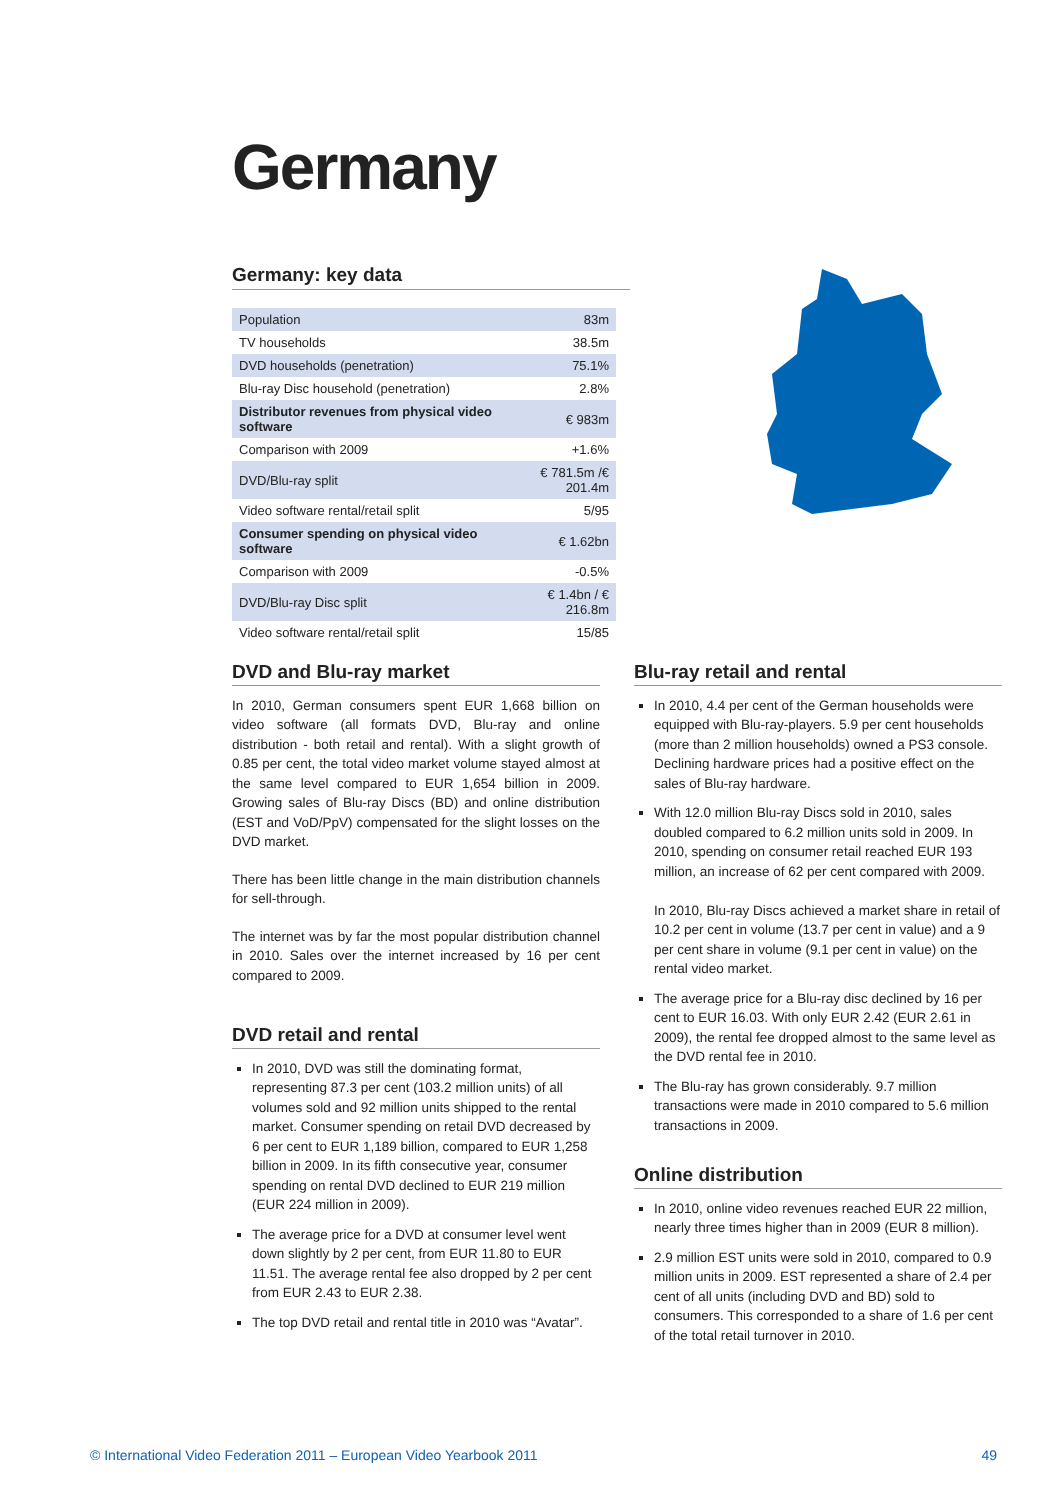Germany
Germany: key data
| Population | 83m |
| TV households | 38.5m |
| DVD households (penetration) | 75.1% |
| Blu-ray Disc household (penetration) | 2.8% |
| Distributor revenues from physical video software | € 983m |
| Comparison with 2009 | +1.6% |
| DVD/Blu-ray split | € 781.5m /€ 201.4m |
| Video software rental/retail split | 5/95 |
| Consumer spending on physical video software | € 1.62bn |
| Comparison with 2009 | -0.5% |
| DVD/Blu-ray Disc split | € 1.4bn / € 216.8m |
| Video software rental/retail split | 15/85 |
DVD and Blu-ray market
In 2010, German consumers spent EUR 1,668 billion on video software (all formats DVD, Blu-ray and online distribution - both retail and rental). With a slight growth of 0.85 per cent, the total video market volume stayed almost at the same level compared to EUR 1,654 billion in 2009. Growing sales of Blu-ray Discs (BD) and online distribution (EST and VoD/PpV) compensated for the slight losses on the DVD market.
There has been little change in the main distribution channels for sell-through.
The internet was by far the most popular distribution channel in 2010. Sales over the internet increased by 16 per cent compared to 2009.
DVD retail and rental
In 2010, DVD was still the dominating format, representing 87.3 per cent (103.2 million units) of all volumes sold and 92 million units shipped to the rental market. Consumer spending on retail DVD decreased by 6 per cent to EUR 1,189 billion, compared to EUR 1,258 billion in 2009. In its fifth consecutive year, consumer spending on rental DVD declined to EUR 219 million (EUR 224 million in 2009).
The average price for a DVD at consumer level went down slightly by 2 per cent, from EUR 11.80 to EUR 11.51. The average rental fee also dropped by 2 per cent from EUR 2.43 to EUR 2.38.
The top DVD retail and rental title in 2010 was “Avatar”.
Blu-ray retail and rental
In 2010, 4.4 per cent of the German households were equipped with Blu-ray-players. 5.9 per cent households (more than 2 million households) owned a PS3 console. Declining hardware prices had a positive effect on the sales of Blu-ray hardware.
With 12.0 million Blu-ray Discs sold in 2010, sales doubled compared to 6.2 million units sold in 2009. In 2010, spending on consumer retail reached EUR 193 million, an increase of 62 per cent compared with 2009.
In 2010, Blu-ray Discs achieved a market share in retail of 10.2 per cent in volume (13.7 per cent in value) and a 9 per cent share in volume (9.1 per cent in value) on the rental video market.
The average price for a Blu-ray disc declined by 16 per cent to EUR 16.03. With only EUR 2.42 (EUR 2.61 in 2009), the rental fee dropped almost to the same level as the DVD rental fee in 2010.
The Blu-ray has grown considerably. 9.7 million transactions were made in 2010 compared to 5.6 million transactions in 2009.
Online distribution
In 2010, online video revenues reached EUR 22 million, nearly three times higher than in 2009 (EUR 8 million).
2.9 million EST units were sold in 2010, compared to 0.9 million units in 2009. EST represented a share of 2.4 per cent of all units (including DVD and BD) sold to consumers. This corresponded to a share of 1.6 per cent of the total retail turnover in 2010.
© International Video Federation 2011 – European Video Yearbook 2011 49